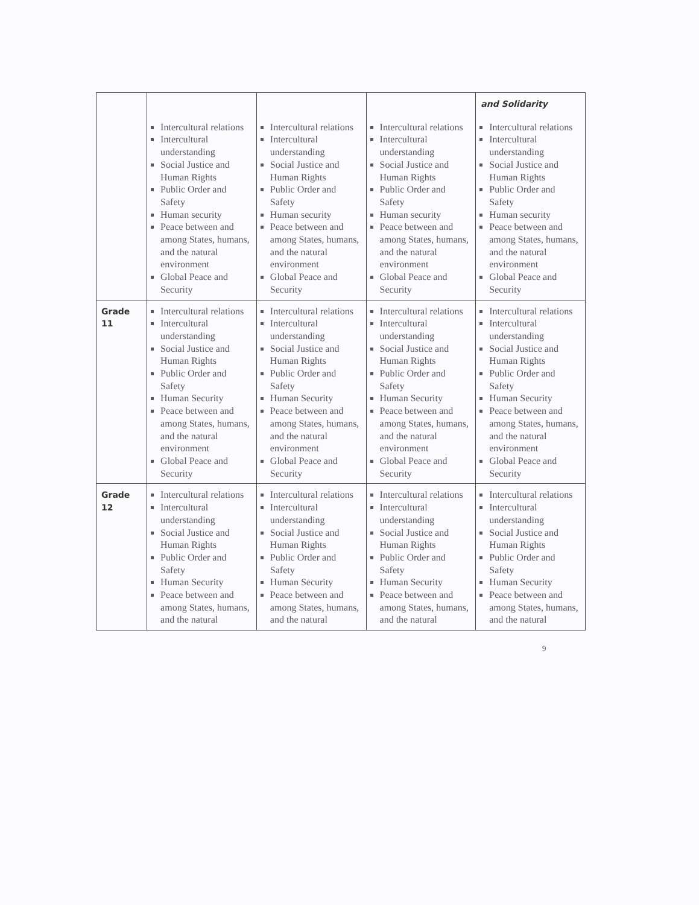| | Intercultural relations Intercultural understanding Social Justice and Human Rights Public Order and Safety Human security Peace between and among States, humans, and the natural environment Global Peace and Security | Intercultural relations Intercultural understanding Social Justice and Human Rights Public Order and Safety Human security Peace between and among States, humans, and the natural environment Global Peace and Security | Intercultural relations Intercultural understanding Social Justice and Human Rights Public Order and Safety Human security Peace between and among States, humans, and the natural environment Global Peace and Security | and Solidarity Intercultural relations Intercultural understanding Social Justice and Human Rights Public Order and Safety Human security Peace between and among States, humans, and the natural environment Global Peace and Security |
| Grade 11 | Intercultural relations Intercultural understanding Social Justice and Human Rights Public Order and Safety Human Security Peace between and among States, humans, and the natural environment Global Peace and Security | Intercultural relations Intercultural understanding Social Justice and Human Rights Public Order and Safety Human Security Peace between and among States, humans, and the natural environment Global Peace and Security | Intercultural relations Intercultural understanding Social Justice and Human Rights Public Order and Safety Human Security Peace between and among States, humans, and the natural environment Global Peace and Security | Intercultural relations Intercultural understanding Social Justice and Human Rights Public Order and Safety Human Security Peace between and among States, humans, and the natural environment Global Peace and Security |
| Grade 12 | Intercultural relations Intercultural understanding Social Justice and Human Rights Public Order and Safety Human Security Peace between and among States, humans, and the natural | Intercultural relations Intercultural understanding Social Justice and Human Rights Public Order and Safety Human Security Peace between and among States, humans, and the natural | Intercultural relations Intercultural understanding Social Justice and Human Rights Public Order and Safety Human Security Peace between and among States, humans, and the natural | Intercultural relations Intercultural understanding Social Justice and Human Rights Public Order and Safety Human Security Peace between and among States, humans, and the natural |
9